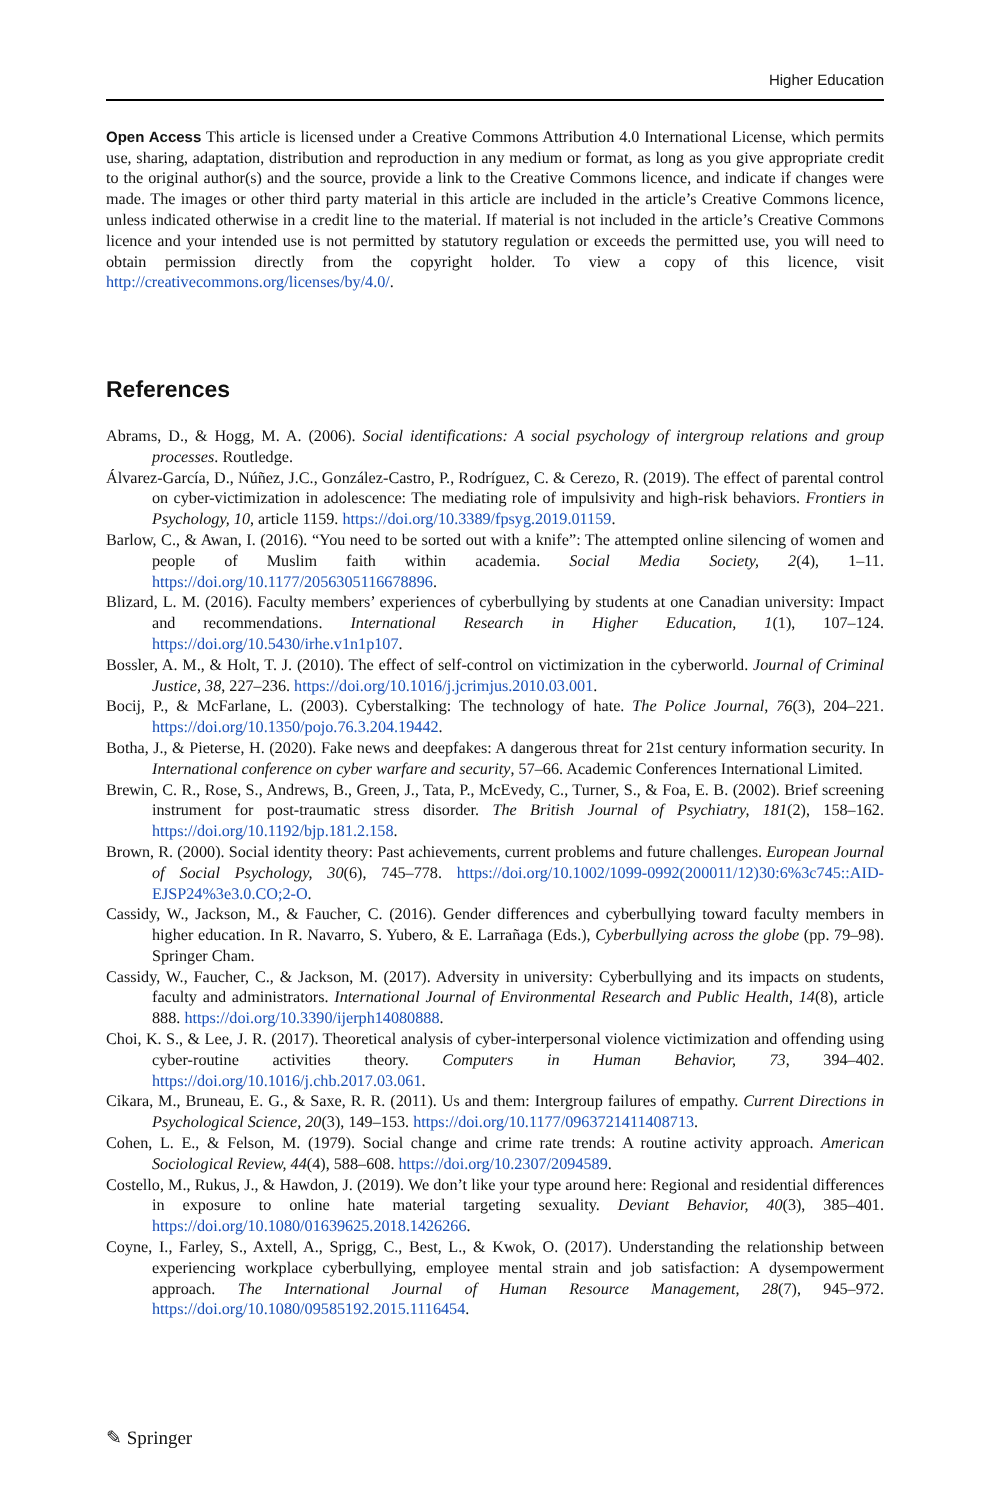Higher Education
Open Access This article is licensed under a Creative Commons Attribution 4.0 International License, which permits use, sharing, adaptation, distribution and reproduction in any medium or format, as long as you give appropriate credit to the original author(s) and the source, provide a link to the Creative Commons licence, and indicate if changes were made. The images or other third party material in this article are included in the article’s Creative Commons licence, unless indicated otherwise in a credit line to the material. If material is not included in the article’s Creative Commons licence and your intended use is not permitted by statutory regulation or exceeds the permitted use, you will need to obtain permission directly from the copyright holder. To view a copy of this licence, visit http://creativecommons.org/licenses/by/4.0/.
References
Abrams, D., & Hogg, M. A. (2006). Social identifications: A social psychology of intergroup relations and group processes. Routledge.
Álvarez-García, D., Núñez, J.C., González-Castro, P., Rodríguez, C. & Cerezo, R. (2019). The effect of parental control on cyber-victimization in adolescence: The mediating role of impulsivity and high-risk behaviors. Frontiers in Psychology, 10, article 1159. https://doi.org/10.3389/fpsyg.2019.01159.
Barlow, C., & Awan, I. (2016). “You need to be sorted out with a knife”: The attempted online silencing of women and people of Muslim faith within academia. Social Media Society, 2(4), 1–11. https://doi.org/10.1177/2056305116678896.
Blizard, L. M. (2016). Faculty members’ experiences of cyberbullying by students at one Canadian university: Impact and recommendations. International Research in Higher Education, 1(1), 107–124. https://doi.org/10.5430/irhe.v1n1p107.
Bossler, A. M., & Holt, T. J. (2010). The effect of self-control on victimization in the cyberworld. Journal of Criminal Justice, 38, 227–236. https://doi.org/10.1016/j.jcrimjus.2010.03.001.
Bocij, P., & McFarlane, L. (2003). Cyberstalking: The technology of hate. The Police Journal, 76(3), 204–221. https://doi.org/10.1350/pojo.76.3.204.19442.
Botha, J., & Pieterse, H. (2020). Fake news and deepfakes: A dangerous threat for 21st century information security. In International conference on cyber warfare and security, 57–66. Academic Conferences International Limited.
Brewin, C. R., Rose, S., Andrews, B., Green, J., Tata, P., McEvedy, C., Turner, S., & Foa, E. B. (2002). Brief screening instrument for post-traumatic stress disorder. The British Journal of Psychiatry, 181(2), 158–162. https://doi.org/10.1192/bjp.181.2.158.
Brown, R. (2000). Social identity theory: Past achievements, current problems and future challenges. European Journal of Social Psychology, 30(6), 745–778. https://doi.org/10.1002/1099-0992(200011/12)30:6%3c745::AID-EJSP24%3e3.0.CO;2-O.
Cassidy, W., Jackson, M., & Faucher, C. (2016). Gender differences and cyberbullying toward faculty members in higher education. In R. Navarro, S. Yubero, & E. Larrañaga (Eds.), Cyberbullying across the globe (pp. 79–98). Springer Cham.
Cassidy, W., Faucher, C., & Jackson, M. (2017). Adversity in university: Cyberbullying and its impacts on students, faculty and administrators. International Journal of Environmental Research and Public Health, 14(8), article 888. https://doi.org/10.3390/ijerph14080888.
Choi, K. S., & Lee, J. R. (2017). Theoretical analysis of cyber-interpersonal violence victimization and offending using cyber-routine activities theory. Computers in Human Behavior, 73, 394–402. https://doi.org/10.1016/j.chb.2017.03.061.
Cikara, M., Bruneau, E. G., & Saxe, R. R. (2011). Us and them: Intergroup failures of empathy. Current Directions in Psychological Science, 20(3), 149–153. https://doi.org/10.1177/0963721411408713.
Cohen, L. E., & Felson, M. (1979). Social change and crime rate trends: A routine activity approach. American Sociological Review, 44(4), 588–608. https://doi.org/10.2307/2094589.
Costello, M., Rukus, J., & Hawdon, J. (2019). We don’t like your type around here: Regional and residential differences in exposure to online hate material targeting sexuality. Deviant Behavior, 40(3), 385–401. https://doi.org/10.1080/01639625.2018.1426266.
Coyne, I., Farley, S., Axtell, A., Sprigg, C., Best, L., & Kwok, O. (2017). Understanding the relationship between experiencing workplace cyberbullying, employee mental strain and job satisfaction: A dysempowerment approach. The International Journal of Human Resource Management, 28(7), 945–972. https://doi.org/10.1080/09585192.2015.1116454.
✎ Springer